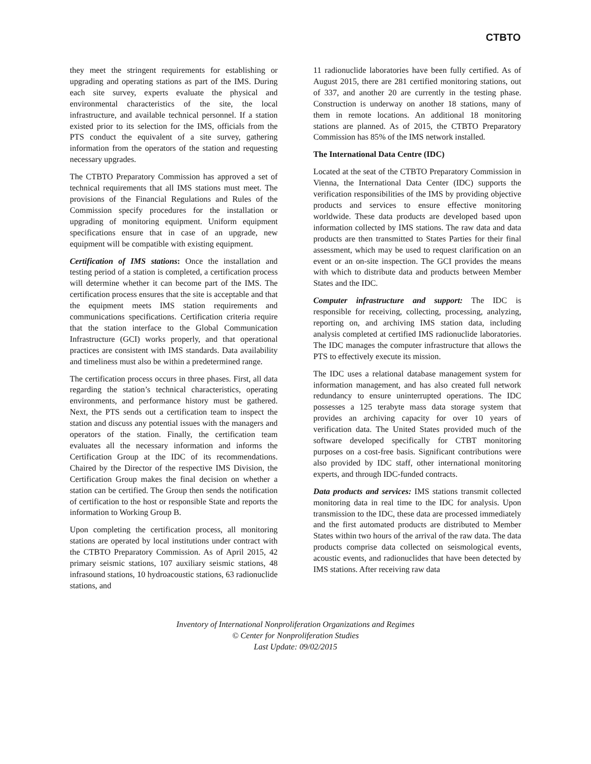CTBTO
they meet the stringent requirements for establishing or upgrading and operating stations as part of the IMS. During each site survey, experts evaluate the physical and environmental characteristics of the site, the local infrastructure, and available technical personnel. If a station existed prior to its selection for the IMS, officials from the PTS conduct the equivalent of a site survey, gathering information from the operators of the station and requesting necessary upgrades.
The CTBTO Preparatory Commission has approved a set of technical requirements that all IMS stations must meet. The provisions of the Financial Regulations and Rules of the Commission specify procedures for the installation or upgrading of monitoring equipment. Uniform equipment specifications ensure that in case of an upgrade, new equipment will be compatible with existing equipment.
Certification of IMS stations: Once the installation and testing period of a station is completed, a certification process will determine whether it can become part of the IMS. The certification process ensures that the site is acceptable and that the equipment meets IMS station requirements and communications specifications. Certification criteria require that the station interface to the Global Communication Infrastructure (GCI) works properly, and that operational practices are consistent with IMS standards. Data availability and timeliness must also be within a predetermined range.
The certification process occurs in three phases. First, all data regarding the station’s technical characteristics, operating environments, and performance history must be gathered. Next, the PTS sends out a certification team to inspect the station and discuss any potential issues with the managers and operators of the station. Finally, the certification team evaluates all the necessary information and informs the Certification Group at the IDC of its recommendations. Chaired by the Director of the respective IMS Division, the Certification Group makes the final decision on whether a station can be certified. The Group then sends the notification of certification to the host or responsible State and reports the information to Working Group B.
Upon completing the certification process, all monitoring stations are operated by local institutions under contract with the CTBTO Preparatory Commission. As of April 2015, 42 primary seismic stations, 107 auxiliary seismic stations, 48 infrasound stations, 10 hydroacoustic stations, 63 radionuclide stations, and
11 radionuclide laboratories have been fully certified. As of August 2015, there are 281 certified monitoring stations, out of 337, and another 20 are currently in the testing phase. Construction is underway on another 18 stations, many of them in remote locations. An additional 18 monitoring stations are planned. As of 2015, the CTBTO Preparatory Commission has 85% of the IMS network installed.
The International Data Centre (IDC)
Located at the seat of the CTBTO Preparatory Commission in Vienna, the International Data Center (IDC) supports the verification responsibilities of the IMS by providing objective products and services to ensure effective monitoring worldwide. These data products are developed based upon information collected by IMS stations. The raw data and data products are then transmitted to States Parties for their final assessment, which may be used to request clarification on an event or an on-site inspection. The GCI provides the means with which to distribute data and products between Member States and the IDC.
Computer infrastructure and support: The IDC is responsible for receiving, collecting, processing, analyzing, reporting on, and archiving IMS station data, including analysis completed at certified IMS radionuclide laboratories. The IDC manages the computer infrastructure that allows the PTS to effectively execute its mission.
The IDC uses a relational database management system for information management, and has also created full network redundancy to ensure uninterrupted operations. The IDC possesses a 125 terabyte mass data storage system that provides an archiving capacity for over 10 years of verification data. The United States provided much of the software developed specifically for CTBT monitoring purposes on a cost-free basis. Significant contributions were also provided by IDC staff, other international monitoring experts, and through IDC-funded contracts.
Data products and services: IMS stations transmit collected monitoring data in real time to the IDC for analysis. Upon transmission to the IDC, these data are processed immediately and the first automated products are distributed to Member States within two hours of the arrival of the raw data. The data products comprise data collected on seismological events, acoustic events, and radionuclides that have been detected by IMS stations. After receiving raw data
Inventory of International Nonproliferation Organizations and Regimes
© Center for Nonproliferation Studies
Last Update: 09/02/2015